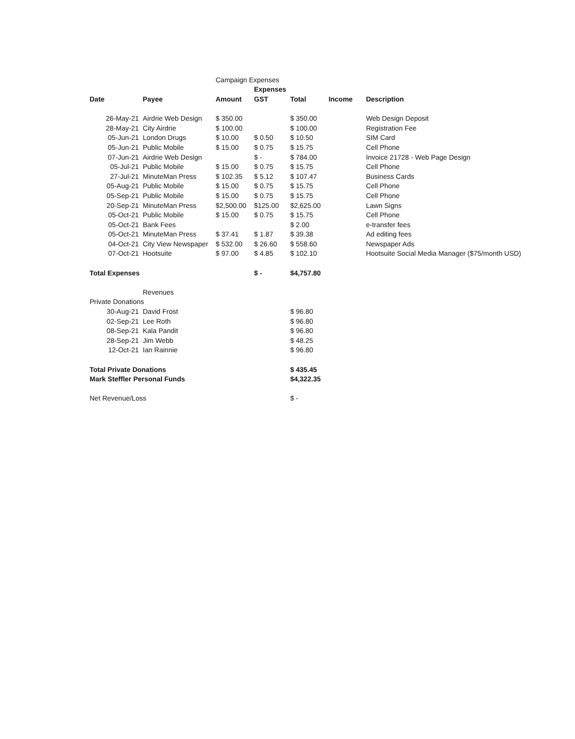| | | Campaign Expenses | | | | |
| | | | Expenses | | | |
| Date | Payee | Amount | GST | Total | Income | Description |
| 26-May-21 | Airdrie Web Design | $ 350.00 | | $ 350.00 | | Web Design Deposit |
| 28-May-21 | City Airdrie | $ 100.00 | | $ 100.00 | | Registration Fee |
| 05-Jun-21 | London Drugs | $ 10.00 | $ 0.50 | $ 10.50 | | SIM Card |
| 05-Jun-21 | Public Mobile | $ 15.00 | $ 0.75 | $ 15.75 | | Cell Phone |
| 07-Jun-21 | Airdrie Web Design | | $ - | $ 784.00 | | Invoice 21728 - Web Page Design |
| 05-Jul-21 | Public Mobile | $ 15.00 | $ 0.75 | $ 15.75 | | Cell Phone |
| 27-Jul-21 | MinuteMan Press | $ 102.35 | $ 5.12 | $ 107.47 | | Business Cards |
| 05-Aug-21 | Public Mobile | $ 15.00 | $ 0.75 | $ 15.75 | | Cell Phone |
| 05-Sep-21 | Public Mobile | $ 15.00 | $ 0.75 | $ 15.75 | | Cell Phone |
| 20-Sep-21 | MinuteMan Press | $2,500.00 | $125.00 | $2,625.00 | | Lawn Signs |
| 05-Oct-21 | Public Mobile | $ 15.00 | $ 0.75 | $ 15.75 | | Cell Phone |
| 05-Oct-21 | Bank Fees | | | $ 2.00 | | e-transfer fees |
| 05-Oct-21 | MinuteMan Press | $ 37.41 | $ 1.87 | $ 39.38 | | Ad editing fees |
| 04-Oct-21 | City View Newspaper | $ 532.00 | $ 26.60 | $ 558.60 | | Newspaper Ads |
| 07-Oct-21 | Hootsuite | $ 97.00 | $ 4.85 | $ 102.10 | | Hootsuite Social Media Manager ($75/month USD) |
| Total Expenses | | | $ - | $4,757.80 | | |
| | Revenues | | | | | |
| Private Donations | | | | | | |
| 30-Aug-21 | David Frost | | | $ 96.80 | | |
| 02-Sep-21 | Lee Roth | | | $ 96.80 | | |
| 08-Sep-21 | Kala Pandit | | | $ 96.80 | | |
| 28-Sep-21 | Jim Webb | | | $ 48.25 | | |
| 12-Oct-21 | Ian Rainnie | | | $ 96.80 | | |
| Total Private Donations | | | | $ 435.45 | | |
| Mark Steffler Personal Funds | | | | $4,322.35 | | |
| Net Revenue/Loss | | | | $ - | | |